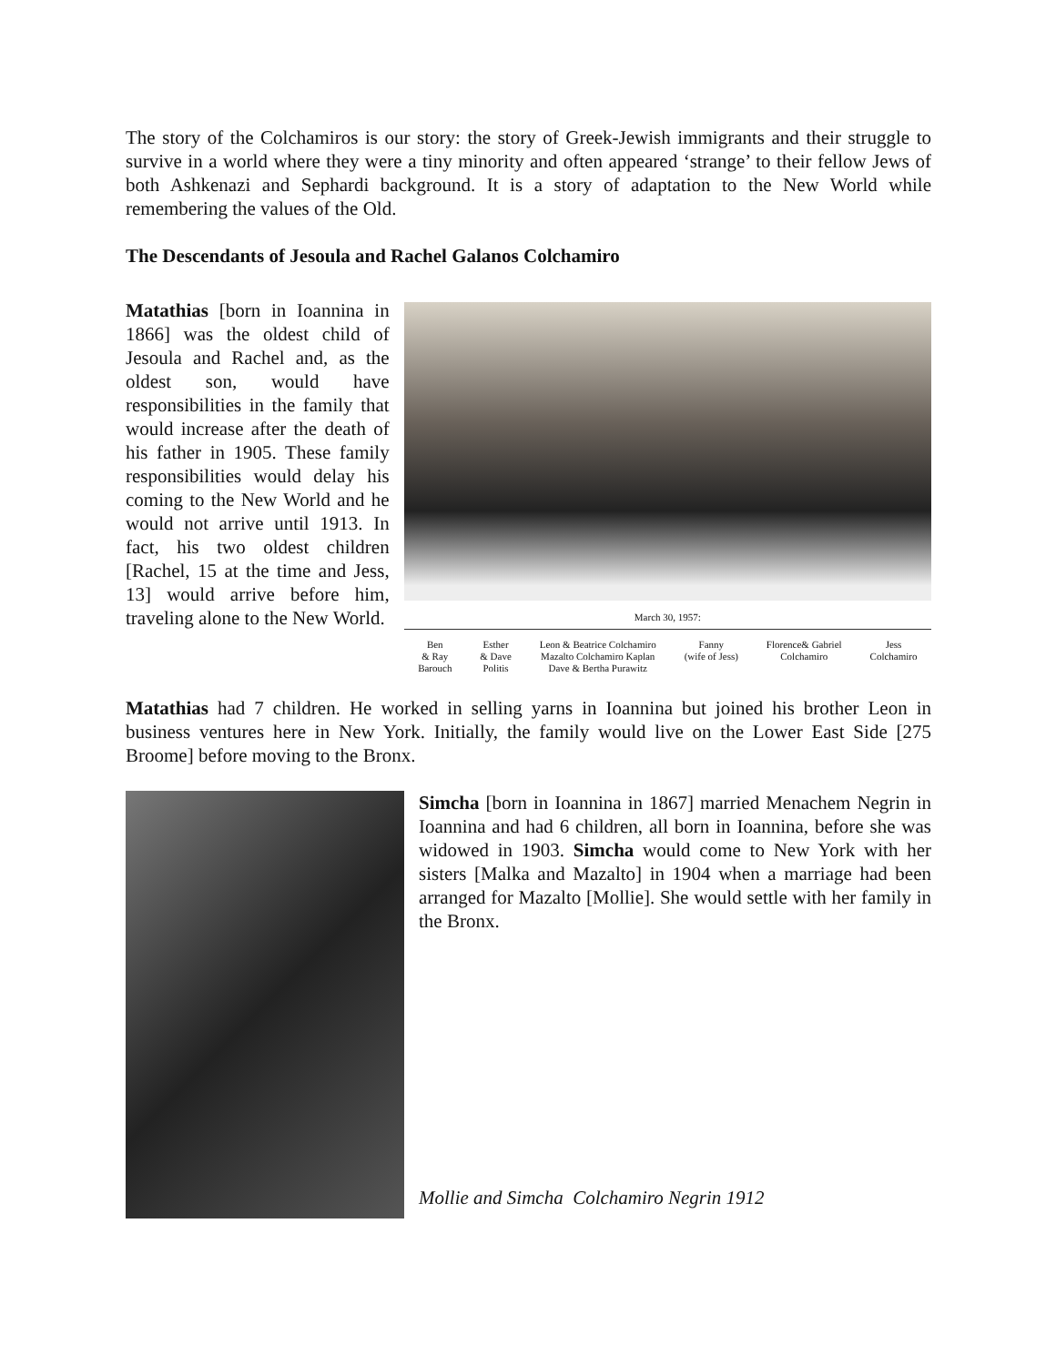The story of the Colchamiros is our story: the story of Greek-Jewish immigrants and their struggle to survive in a world where they were a tiny minority and often appeared ‘strange’ to their fellow Jews of both Ashkenazi and Sephardi background. It is a story of adaptation to the New World while remembering the values of the Old.
The Descendants of Jesoula and Rachel Galanos Colchamiro
Matathias [born in Ioannina in 1866] was the oldest child of Jesoula and Rachel and, as the oldest son, would have responsibilities in the family that would increase after the death of his father in 1905. These family responsibilities would delay his coming to the New World and he would not arrive until 1913. In fact, his two oldest children [Rachel, 15 at the time and Jess, 13] would arrive before him, traveling alone to the New World.
March 30, 1957:
Ben
& Ray
Barouch
Esther
& Dave
Politis
Leon & Beatrice Colchamiro
Mazalto Colchamiro Kaplan
Dave & Bertha Purawitz
Fanny
(wife of Jess)
Florence& Gabriel
Colchamiro
Jess
Colchamiro
Matathias had 7 children. He worked in selling yarns in Ioannina but joined his brother Leon in business ventures here in New York. Initially, the family would live on the Lower East Side [275 Broome] before moving to the Bronx.
Simcha [born in Ioannina in 1867] married Menachem Negrin in Ioannina and had 6 children, all born in Ioannina, before she was widowed in 1903. Simcha would come to New York with her sisters [Malka and Mazalto] in 1904 when a marriage had been arranged for Mazalto [Mollie]. She would settle with her family in the Bronx.
Mollie and Simcha Colchamiro Negrin 1912